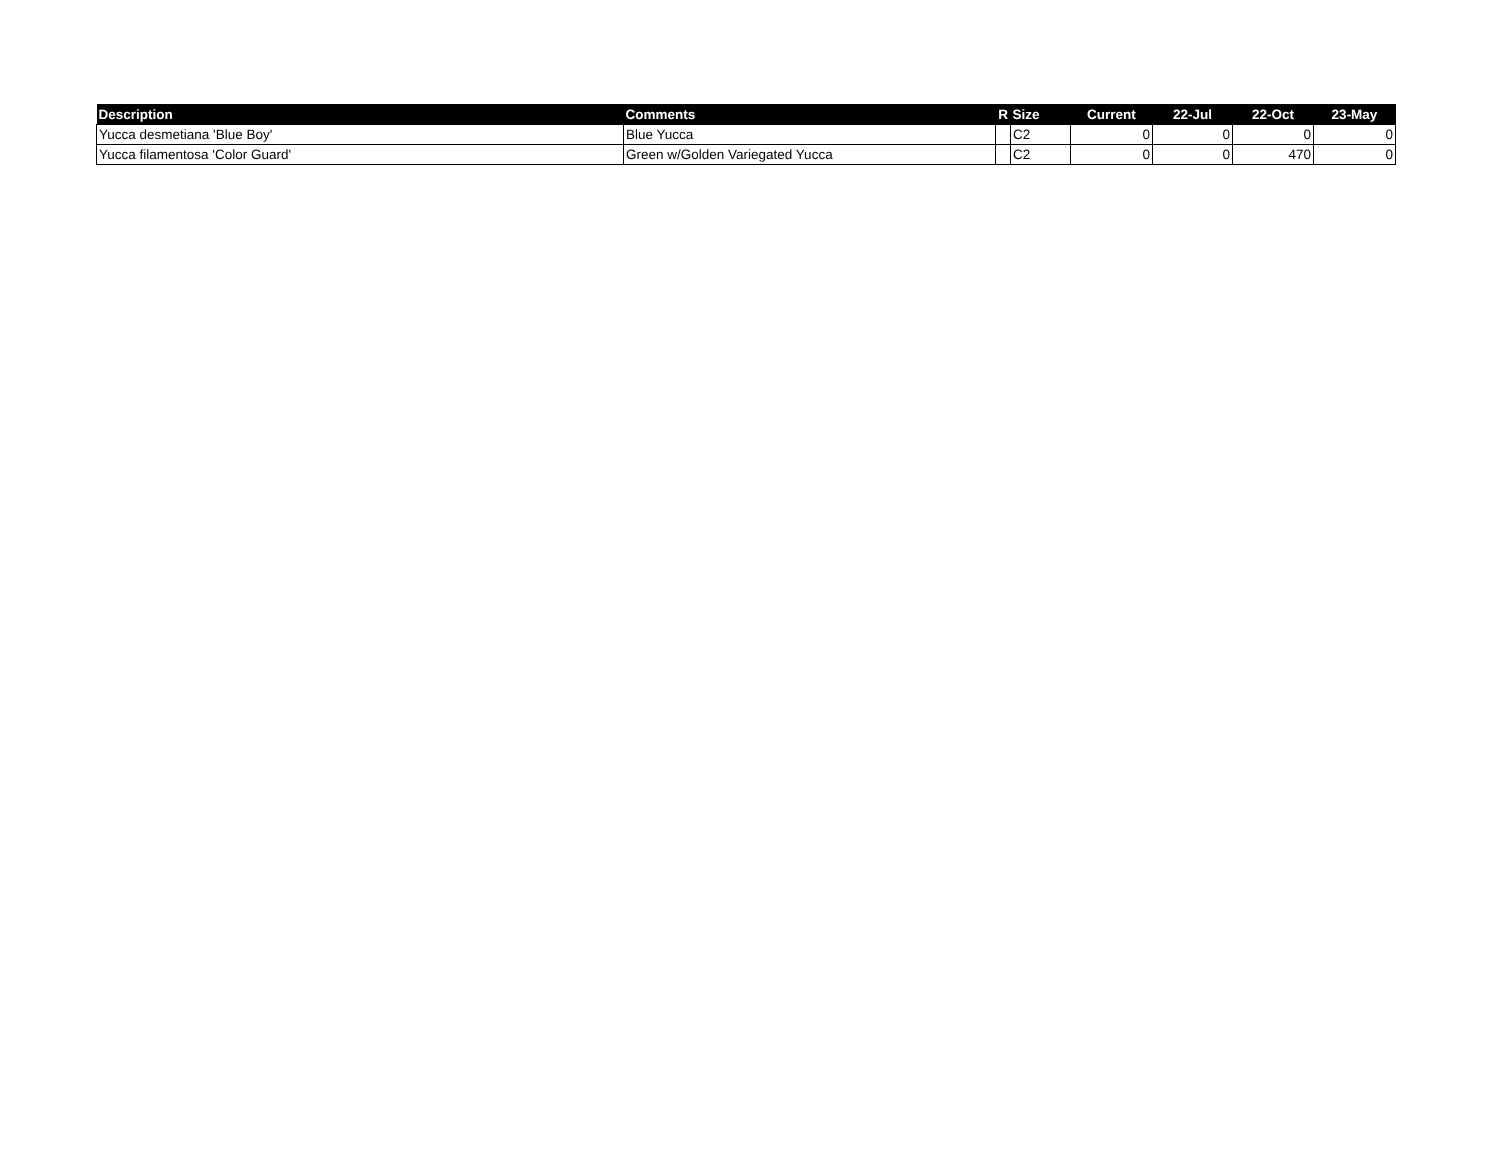| Description | Comments | R | Size | Current | 22-Jul | 22-Oct | 23-May |
| --- | --- | --- | --- | --- | --- | --- | --- |
| Yucca desmetiana 'Blue Boy' | Blue Yucca | | C2 | 0 | 0 | 0 | 0 |
| Yucca filamentosa 'Color Guard' | Green w/Golden Variegated Yucca | | C2 | 0 | 0 | 470 | 0 |